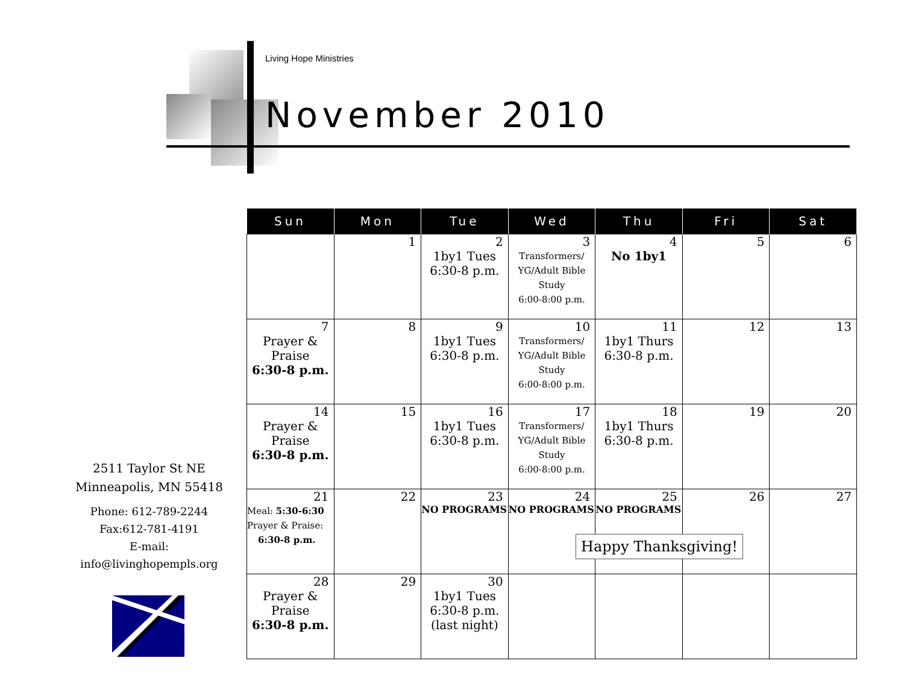Living Hope Ministries
November 2010
| Sun | Mon | Tue | Wed | Thu | Fri | Sat |
| --- | --- | --- | --- | --- | --- | --- |
| | 1 | 2 1by1 Tues 6:30-8 p.m. | 3 Transformers/ YG/Adult Bible Study 6:00-8:00 p.m. | 4 No 1by1 | 5 | 6 |
| 7 Prayer & Praise 6:30-8 p.m. | 8 | 9 1by1 Tues 6:30-8 p.m. | 10 Transformers/ YG/Adult Bible Study 6:00-8:00 p.m. | 11 1by1 Thurs 6:30-8 p.m. | 12 | 13 |
| 14 Prayer & Praise 6:30-8 p.m. | 15 | 16 1by1 Tues 6:30-8 p.m. | 17 Transformers/ YG/Adult Bible Study 6:00-8:00 p.m. | 18 1by1 Thurs 6:30-8 p.m. | 19 | 20 |
| 21 Meal: 5:30-6:30 Prayer & Praise: 6:30-8 p.m. | 22 | 23 NO PROGRAMS | 24 NO PROGRAMS | 25 NO PROGRAMS | 26 | 27 |
| 28 Prayer & Praise 6:30-8 p.m. | 29 | 30 1by1 Tues 6:30-8 p.m. (last night) | | | | |
Happy Thanksgiving!
2511 Taylor St NE
Minneapolis, MN 55418
Phone: 612-789-2244
Fax:612-781-4191
E-mail:
info@livinghopempls.org